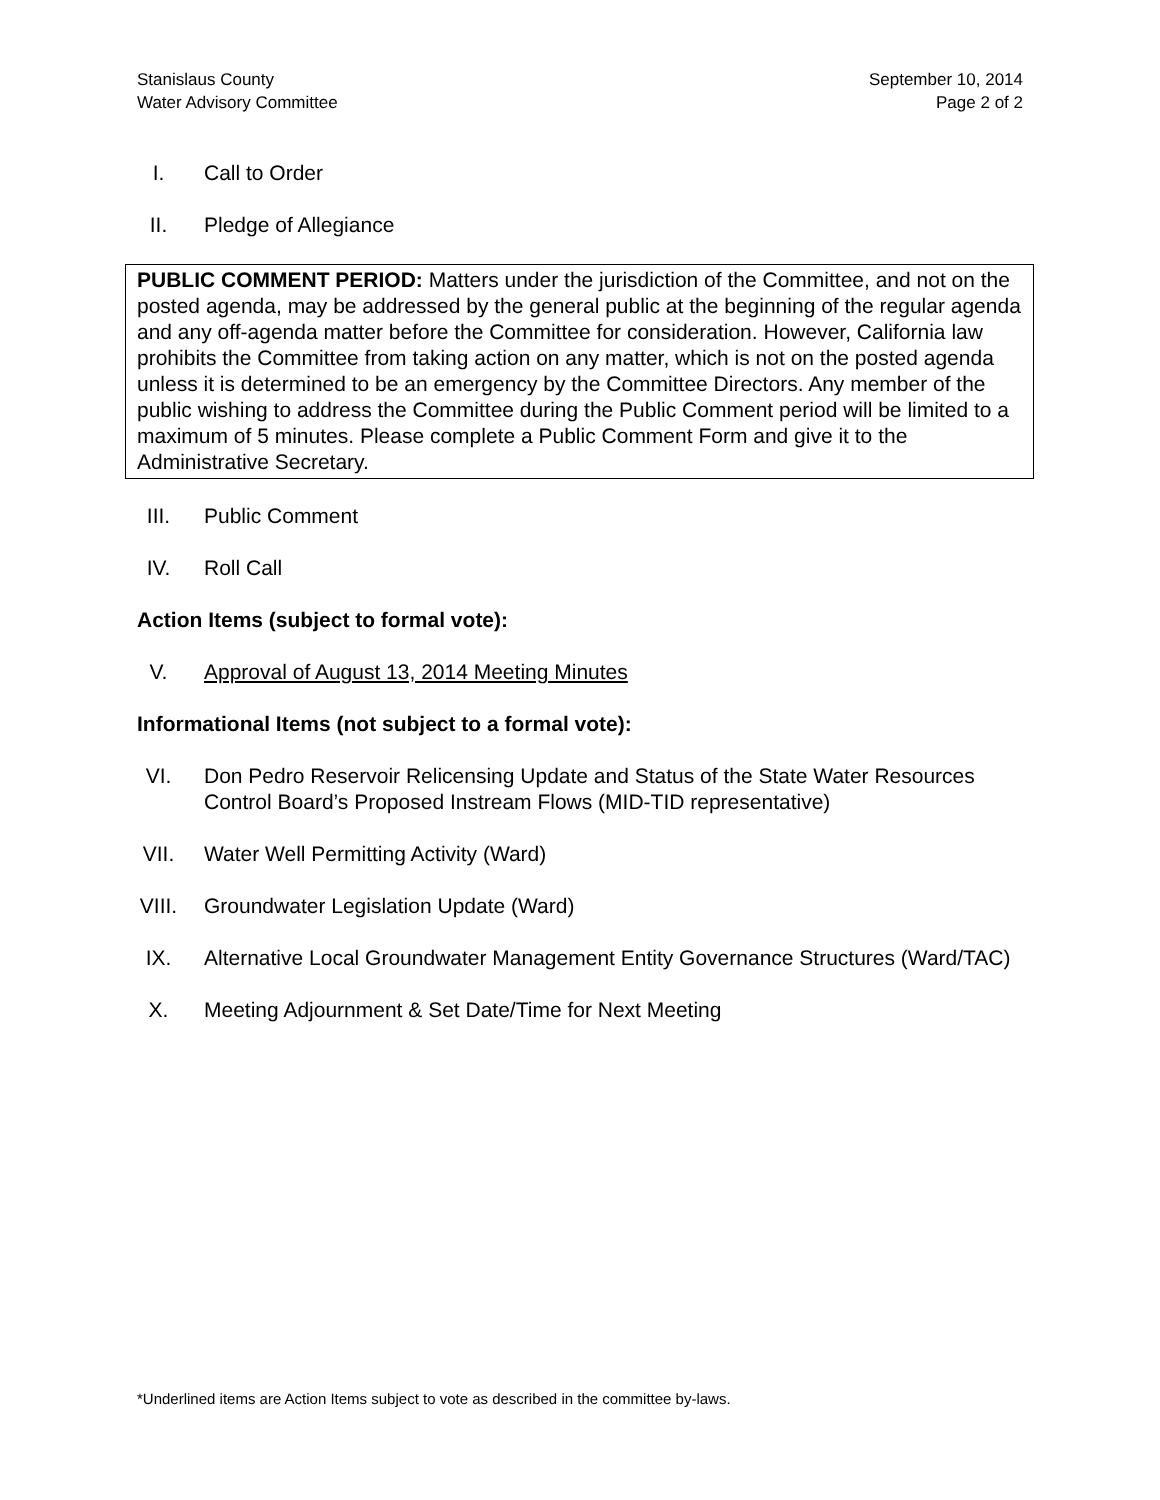Stanislaus County
Water Advisory Committee
September 10, 2014
Page 2 of 2
I. Call to Order
II. Pledge of Allegiance
PUBLIC COMMENT PERIOD: Matters under the jurisdiction of the Committee, and not on the posted agenda, may be addressed by the general public at the beginning of the regular agenda and any off-agenda matter before the Committee for consideration. However, California law prohibits the Committee from taking action on any matter, which is not on the posted agenda unless it is determined to be an emergency by the Committee Directors. Any member of the public wishing to address the Committee during the Public Comment period will be limited to a maximum of 5 minutes. Please complete a Public Comment Form and give it to the Administrative Secretary.
III. Public Comment
IV. Roll Call
Action Items (subject to formal vote):
V. Approval of August 13, 2014 Meeting Minutes
Informational Items (not subject to a formal vote):
VI. Don Pedro Reservoir Relicensing Update and Status of the State Water Resources Control Board’s Proposed Instream Flows (MID-TID representative)
VII. Water Well Permitting Activity (Ward)
VIII. Groundwater Legislation Update (Ward)
IX. Alternative Local Groundwater Management Entity Governance Structures (Ward/TAC)
X. Meeting Adjournment & Set Date/Time for Next Meeting
*Underlined items are Action Items subject to vote as described in the committee by-laws.